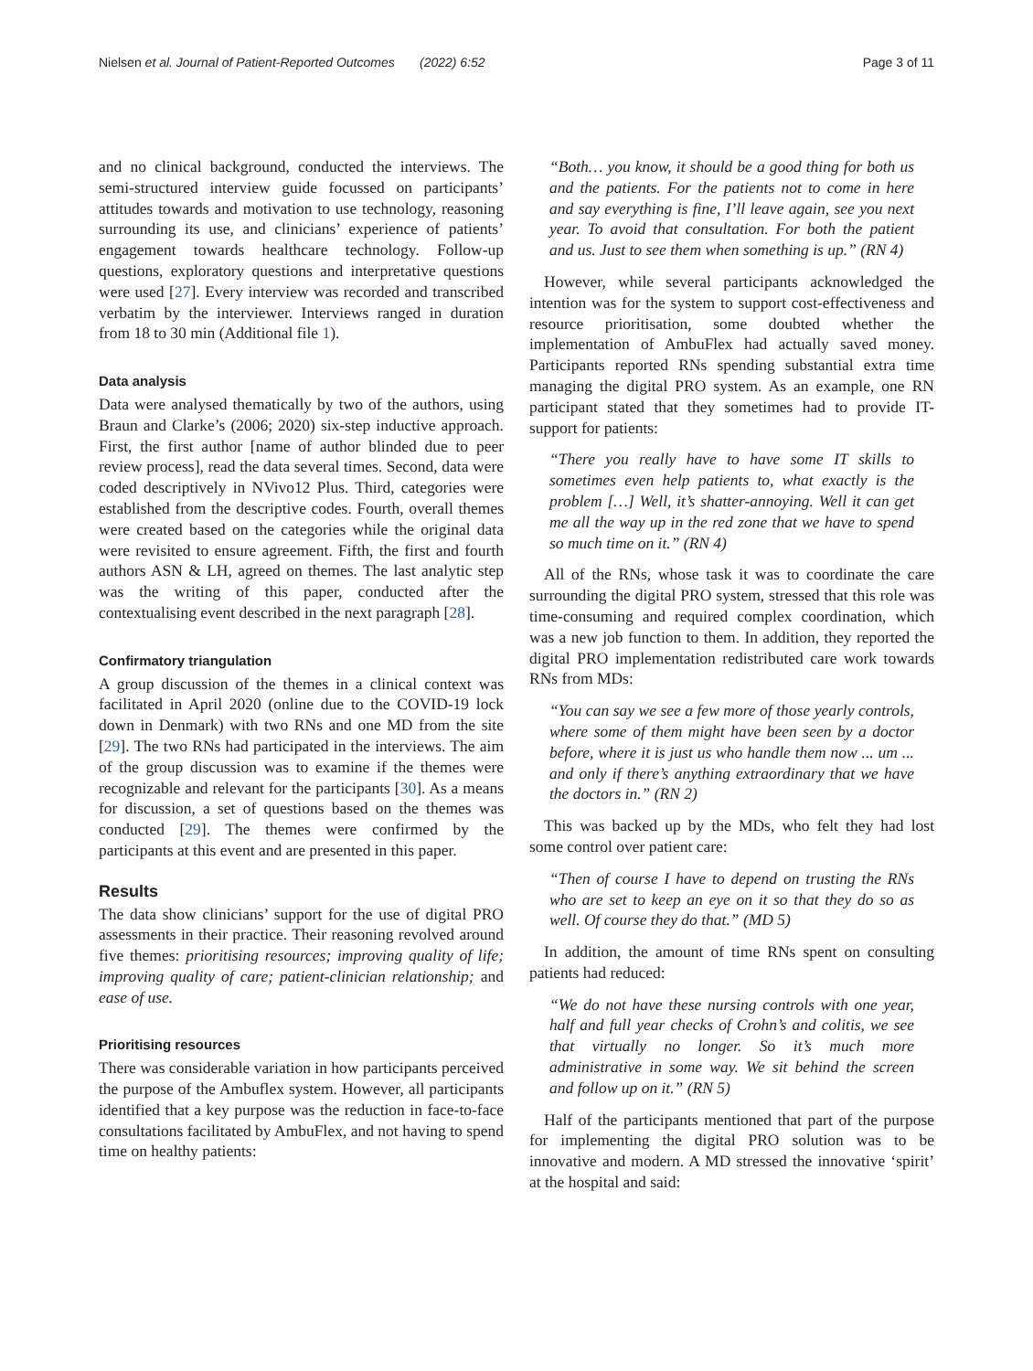Nielsen et al. Journal of Patient-Reported Outcomes (2022) 6:52 Page 3 of 11
and no clinical background, conducted the interviews. The semi-structured interview guide focussed on participants’ attitudes towards and motivation to use technology, reasoning surrounding its use, and clinicians’ experience of patients’ engagement towards healthcare technology. Follow-up questions, exploratory questions and interpretative questions were used [27]. Every interview was recorded and transcribed verbatim by the interviewer. Interviews ranged in duration from 18 to 30 min (Additional file 1).
Data analysis
Data were analysed thematically by two of the authors, using Braun and Clarke’s (2006; 2020) six-step inductive approach. First, the first author [name of author blinded due to peer review process], read the data several times. Second, data were coded descriptively in NVivo12 Plus. Third, categories were established from the descriptive codes. Fourth, overall themes were created based on the categories while the original data were revisited to ensure agreement. Fifth, the first and fourth authors ASN & LH, agreed on themes. The last analytic step was the writing of this paper, conducted after the contextualising event described in the next paragraph [28].
Confirmatory triangulation
A group discussion of the themes in a clinical context was facilitated in April 2020 (online due to the COVID-19 lock down in Denmark) with two RNs and one MD from the site [29]. The two RNs had participated in the interviews. The aim of the group discussion was to examine if the themes were recognizable and relevant for the participants [30]. As a means for discussion, a set of questions based on the themes was conducted [29]. The themes were confirmed by the participants at this event and are presented in this paper.
Results
The data show clinicians’ support for the use of digital PRO assessments in their practice. Their reasoning revolved around five themes: prioritising resources; improving quality of life; improving quality of care; patient-clinician relationship; and ease of use.
Prioritising resources
There was considerable variation in how participants perceived the purpose of the Ambuflex system. However, all participants identified that a key purpose was the reduction in face-to-face consultations facilitated by AmbuFlex, and not having to spend time on healthy patients:
“Both… you know, it should be a good thing for both us and the patients. For the patients not to come in here and say everything is fine, I’ll leave again, see you next year. To avoid that consultation. For both the patient and us. Just to see them when something is up.” (RN 4)
However, while several participants acknowledged the intention was for the system to support cost-effectiveness and resource prioritisation, some doubted whether the implementation of AmbuFlex had actually saved money. Participants reported RNs spending substantial extra time managing the digital PRO system. As an example, one RN participant stated that they sometimes had to provide IT-support for patients:
“There you really have to have some IT skills to sometimes even help patients to, what exactly is the problem […] Well, it’s shatter-annoying. Well it can get me all the way up in the red zone that we have to spend so much time on it.” (RN 4)
All of the RNs, whose task it was to coordinate the care surrounding the digital PRO system, stressed that this role was time-consuming and required complex coordination, which was a new job function to them. In addition, they reported the digital PRO implementation redistributed care work towards RNs from MDs:
“You can say we see a few more of those yearly controls, where some of them might have been seen by a doctor before, where it is just us who handle them now ... um ... and only if there’s anything extraordinary that we have the doctors in.” (RN 2)
This was backed up by the MDs, who felt they had lost some control over patient care:
“Then of course I have to depend on trusting the RNs who are set to keep an eye on it so that they do so as well. Of course they do that.” (MD 5)
In addition, the amount of time RNs spent on consulting patients had reduced:
“We do not have these nursing controls with one year, half and full year checks of Crohn’s and colitis, we see that virtually no longer. So it’s much more administrative in some way. We sit behind the screen and follow up on it.” (RN 5)
Half of the participants mentioned that part of the purpose for implementing the digital PRO solution was to be innovative and modern. A MD stressed the innovative ‘spirit’ at the hospital and said: